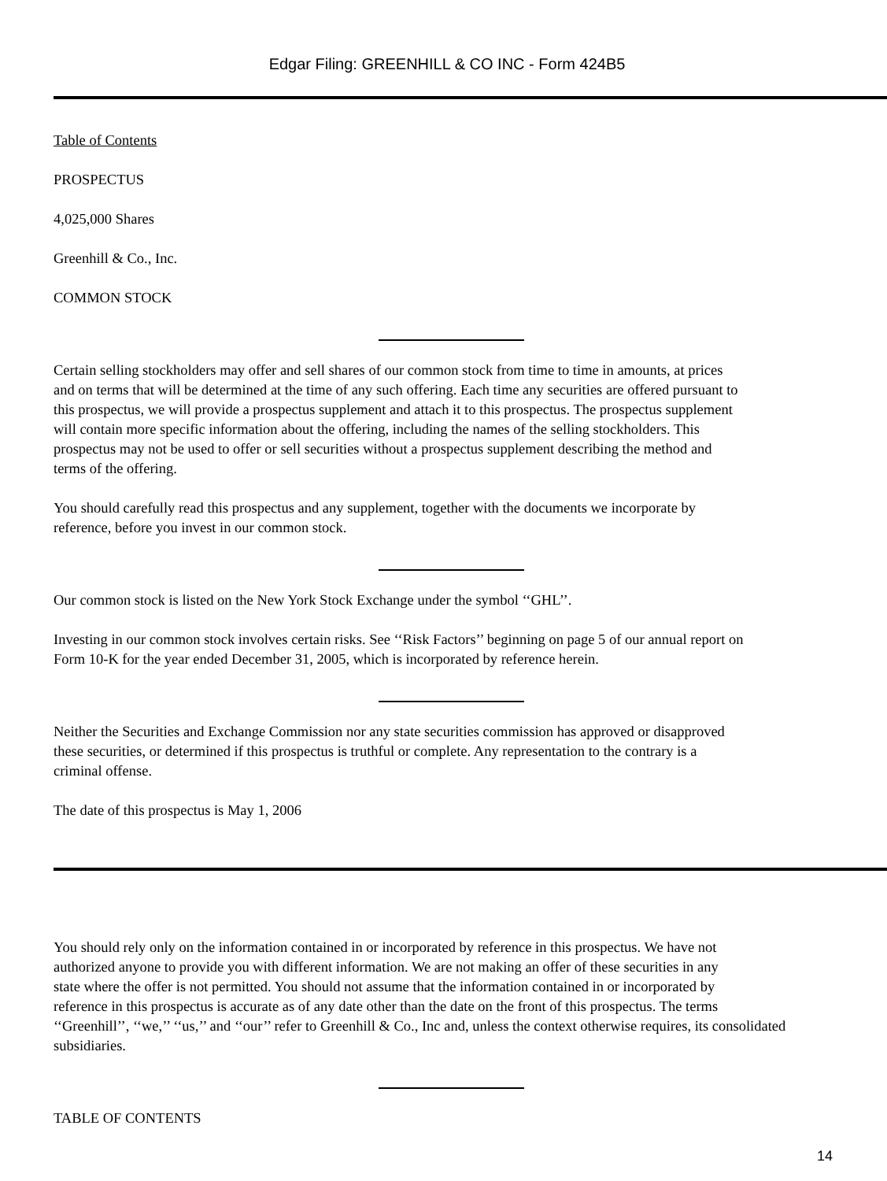Edgar Filing: GREENHILL & CO INC - Form 424B5
Table of Contents
PROSPECTUS
4,025,000 Shares
Greenhill & Co., Inc.
COMMON STOCK
Certain selling stockholders may offer and sell shares of our common stock from time to time in amounts, at prices
and on terms that will be determined at the time of any such offering. Each time any securities are offered pursuant to
this prospectus, we will provide a prospectus supplement and attach it to this prospectus. The prospectus supplement
will contain more specific information about the offering, including the names of the selling stockholders. This
prospectus may not be used to offer or sell securities without a prospectus supplement describing the method and
terms of the offering.
You should carefully read this prospectus and any supplement, together with the documents we incorporate by
reference, before you invest in our common stock.
Our common stock is listed on the New York Stock Exchange under the symbol ‘‘GHL’’.
Investing in our common stock involves certain risks. See ‘‘Risk Factors’’ beginning on page 5 of our annual report on
Form 10-K for the year ended December 31, 2005, which is incorporated by reference herein.
Neither the Securities and Exchange Commission nor any state securities commission has approved or disapproved
these securities, or determined if this prospectus is truthful or complete. Any representation to the contrary is a
criminal offense.
The date of this prospectus is May 1, 2006
You should rely only on the information contained in or incorporated by reference in this prospectus. We have not
authorized anyone to provide you with different information. We are not making an offer of these securities in any
state where the offer is not permitted. You should not assume that the information contained in or incorporated by
reference in this prospectus is accurate as of any date other than the date on the front of this prospectus. The terms
‘‘Greenhill’’, ‘‘we,’’ ‘‘us,’’ and ‘‘our’’ refer to Greenhill & Co., Inc and, unless the context otherwise requires, its consolidated
subsidiaries.
TABLE OF CONTENTS
14